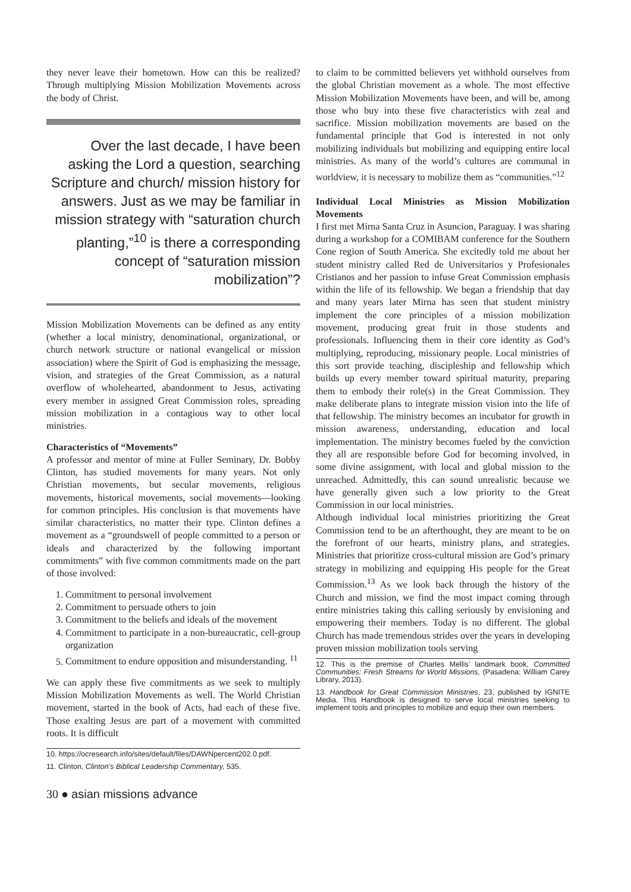they never leave their hometown. How can this be realized? Through multiplying Mission Mobilization Movements across the body of Christ.
Over the last decade, I have been asking the Lord a question, searching Scripture and church/ mission history for answers. Just as we may be familiar in mission strategy with “saturation church planting,”<sup>10</sup> is there a corresponding concept of “saturation mission mobilization”?
Mission Mobilization Movements can be defined as any entity (whether a local ministry, denominational, organizational, or church network structure or national evangelical or mission association) where the Spirit of God is emphasizing the message, vision, and strategies of the Great Commission, as a natural overflow of wholehearted, abandonment to Jesus, activating every member in assigned Great Commission roles, spreading mission mobilization in a contagious way to other local ministries.
Characteristics of “Movements”
A professor and mentor of mine at Fuller Seminary, Dr. Bobby Clinton, has studied movements for many years. Not only Christian movements, but secular movements, religious movements, historical movements, social movements—looking for common principles. His conclusion is that movements have similar characteristics, no matter their type. Clinton defines a movement as a “groundswell of people committed to a person or ideals and characterized by the following important commitments” with five common commitments made on the part of those involved:
1. Commitment to personal involvement
2. Commitment to persuade others to join
3. Commitment to the beliefs and ideals of the movement
4. Commitment to participate in a non-bureaucratic, cell-group organization
5. Commitment to endure opposition and misunderstanding. <sup>11</sup>
We can apply these five commitments as we seek to multiply Mission Mobilization Movements as well. The World Christian movement, started in the book of Acts, had each of these five. Those exalting Jesus are part of a movement with committed roots. It is difficult
10. https://ocresearch.info/sites/default/files/DAWNpercent202.0.pdf.
11. Clinton, Clinton’s Biblical Leadership Commentary, 535.
to claim to be committed believers yet withhold ourselves from the global Christian movement as a whole. The most effective Mission Mobilization Movements have been, and will be, among those who buy into these five characteristics with zeal and sacrifice. Mission mobilization movements are based on the fundamental principle that God is interested in not only mobilizing individuals but mobilizing and equipping entire local ministries. As many of the world’s cultures are communal in worldview, it is necessary to mobilize them as “communities.”<sup>12</sup>
Individual Local Ministries as Mission Mobilization Movements
I first met Mirna Santa Cruz in Asuncion, Paraguay. I was sharing during a workshop for a COMIBAM conference for the Southern Cone region of South America. She excitedly told me about her student ministry called Red de Universitarios y Profesionales Cristianos and her passion to infuse Great Commission emphasis within the life of its fellowship. We began a friendship that day and many years later Mirna has seen that student ministry implement the core principles of a mission mobilization movement, producing great fruit in those students and professionals. Influencing them in their core identity as God’s multiplying, reproducing, missionary people. Local ministries of this sort provide teaching, discipleship and fellowship which builds up every member toward spiritual maturity, preparing them to embody their role(s) in the Great Commission. They make deliberate plans to integrate mission vision into the life of that fellowship. The ministry becomes an incubator for growth in mission awareness, understanding, education and local implementation. The ministry becomes fueled by the conviction they all are responsible before God for becoming involved, in some divine assignment, with local and global mission to the unreached. Admittedly, this can sound unrealistic because we have generally given such a low priority to the Great Commission in our local ministries.
Although individual local ministries prioritizing the Great Commission tend to be an afterthought, they are meant to be on the forefront of our hearts, ministry plans, and strategies. Ministries that prioritize cross-cultural mission are God’s primary strategy in mobilizing and equipping His people for the Great Commission.<sup>13</sup> As we look back through the history of the Church and mission, we find the most impact coming through entire ministries taking this calling seriously by envisioning and empowering their members. Today is no different. The global Church has made tremendous strides over the years in developing proven mission mobilization tools serving
12. This is the premise of Charles Mellis’ landmark book, Committed Communities: Fresh Streams for World Missions, (Pasadena: William Carey Library, 2013).
13. Handbook for Great Commission Ministries, 23, published by IGNITE Media. This Handbook is designed to serve local ministries seeking to implement tools and principles to mobilize and equip their own members.
30 ● asian missions advance